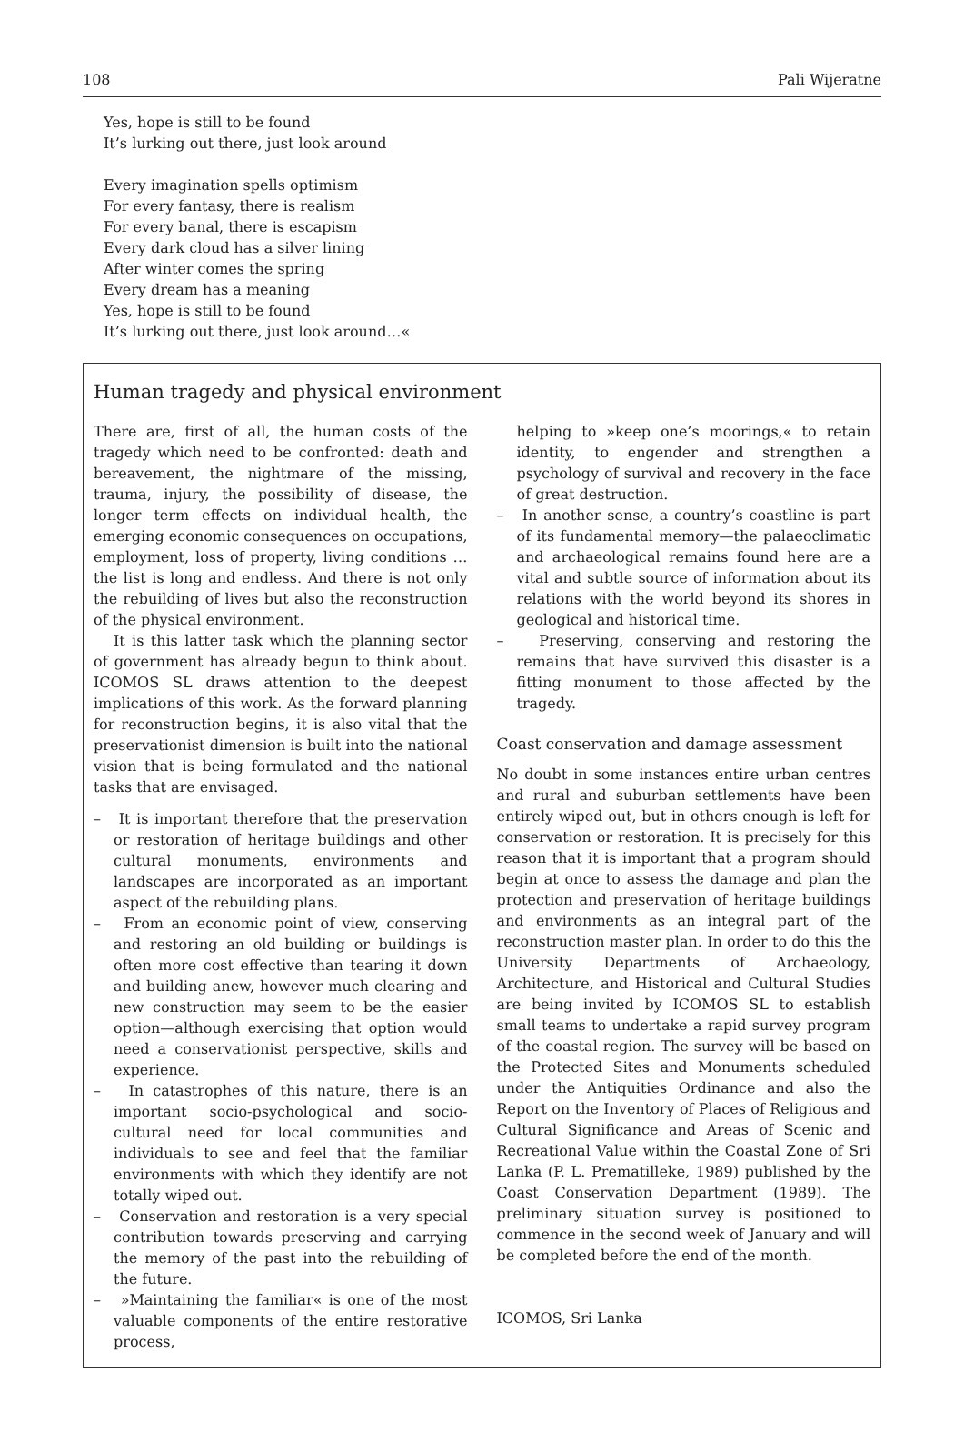108 Pali Wijeratne
Yes, hope is still to be found
It’s lurking out there, just look around
Every imagination spells optimism
For every fantasy, there is realism
For every banal, there is escapism
Every dark cloud has a silver lining
After winter comes the spring
Every dream has a meaning
Yes, hope is still to be found
It’s lurking out there, just look around…«
Human tragedy and physical environment
There are, first of all, the human costs of the tragedy which need to be confronted: death and bereavement, the nightmare of the missing, trauma, injury, the possibility of disease, the longer term effects on individual health, the emerging economic consequences on occupations, employment, loss of property, living conditions …the list is long and endless. And there is not only the rebuilding of lives but also the reconstruction of the physical environment.
It is this latter task which the planning sector of government has already begun to think about. ICOMOS SL draws attention to the deepest implications of this work. As the forward planning for reconstruction begins, it is also vital that the preservationist dimension is built into the national vision that is being formulated and the national tasks that are envisaged.
– It is important therefore that the preservation or restoration of heritage buildings and other cultural monuments, environments and landscapes are incorporated as an important aspect of the rebuilding plans.
– From an economic point of view, conserving and restoring an old building or buildings is often more cost effective than tearing it down and building anew, however much clearing and new construction may seem to be the easier option—although exercising that option would need a conservationist perspective, skills and experience.
– In catastrophes of this nature, there is an important socio-psychological and socio-cultural need for local communities and individuals to see and feel that the familiar environments with which they identify are not totally wiped out.
– Conservation and restoration is a very special contribution towards preserving and carrying the memory of the past into the rebuilding of the future.
– »Maintaining the familiar« is one of the most valuable components of the entire restorative process,
helping to »keep one’s moorings,« to retain identity, to engender and strengthen a psychology of survival and recovery in the face of great destruction.
– In another sense, a country’s coastline is part of its fundamental memory—the palaeoclimatic and archaeological remains found here are a vital and subtle source of information about its relations with the world beyond its shores in geological and historical time.
– Preserving, conserving and restoring the remains that have survived this disaster is a fitting monument to those affected by the tragedy.
Coast conservation and damage assessment
No doubt in some instances entire urban centres and rural and suburban settlements have been entirely wiped out, but in others enough is left for conservation or restoration. It is precisely for this reason that it is important that a program should begin at once to assess the damage and plan the protection and preservation of heritage buildings and environments as an integral part of the reconstruction master plan. In order to do this the University Departments of Archaeology, Architecture, and Historical and Cultural Studies are being invited by ICOMOS SL to establish small teams to undertake a rapid survey program of the coastal region. The survey will be based on the Protected Sites and Monuments scheduled under the Antiquities Ordinance and also the Report on the Inventory of Places of Religious and Cultural Significance and Areas of Scenic and Recreational Value within the Coastal Zone of Sri Lanka (P. L. Prematilleke, 1989) published by the Coast Conservation Department (1989). The preliminary situation survey is positioned to commence in the second week of January and will be completed before the end of the month.
ICOMOS, Sri Lanka